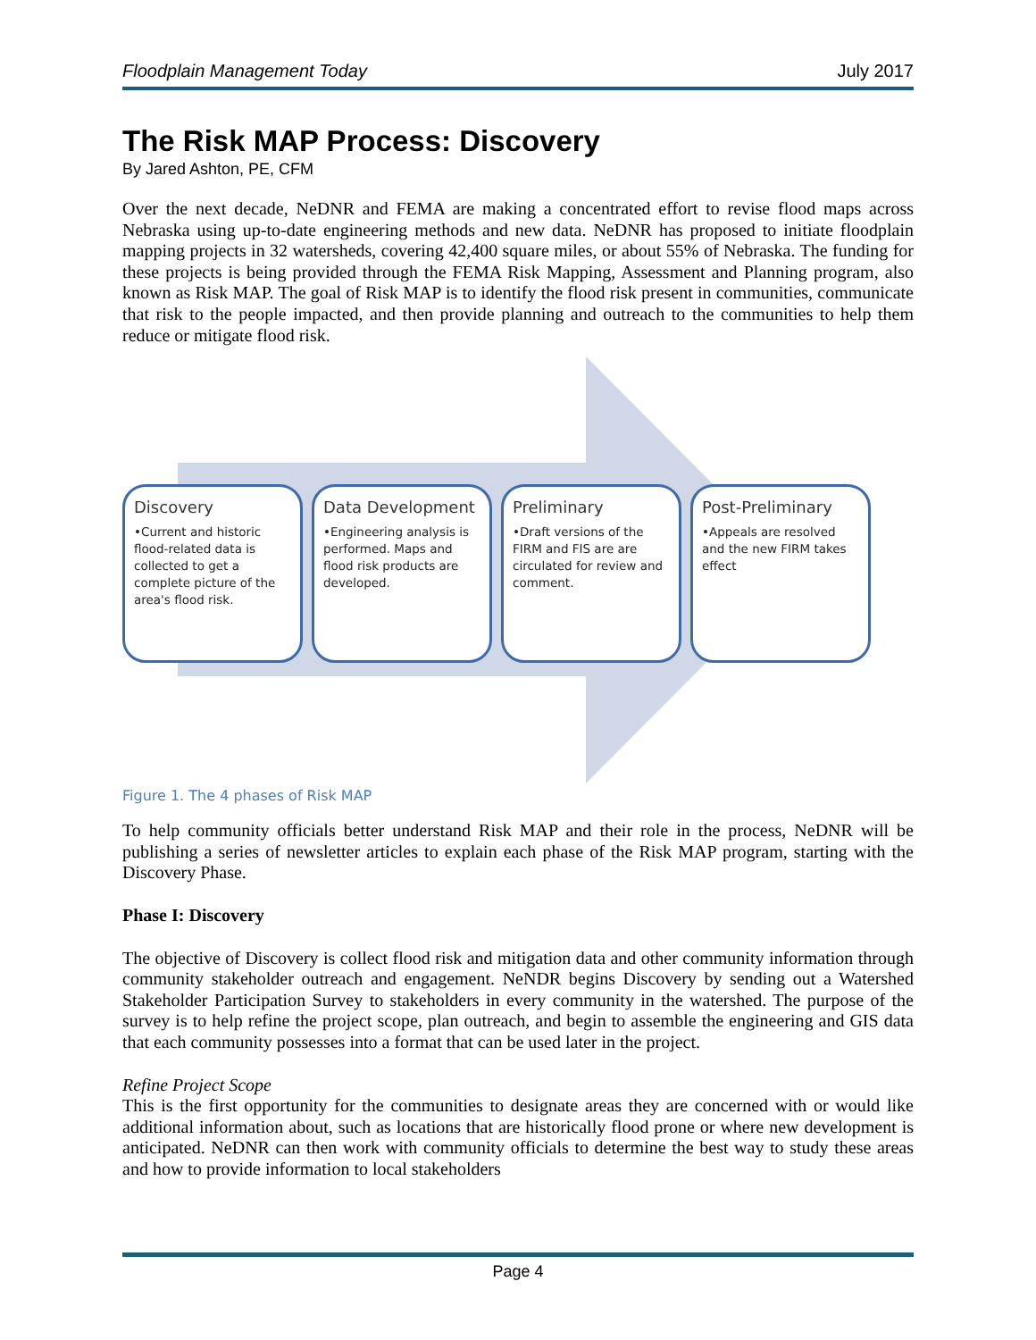Floodplain Management Today July 2017
The Risk MAP Process: Discovery
By Jared Ashton, PE, CFM
Over the next decade, NeDNR and FEMA are making a concentrated effort to revise flood maps across Nebraska using up-to-date engineering methods and new data. NeDNR has proposed to initiate floodplain mapping projects in 32 watersheds, covering 42,400 square miles, or about 55% of Nebraska. The funding for these projects is being provided through the FEMA Risk Mapping, Assessment and Planning program, also known as Risk MAP. The goal of Risk MAP is to identify the flood risk present in communities, communicate that risk to the people impacted, and then provide planning and outreach to the communities to help them reduce or mitigate flood risk.
Discovery
•Current and historic flood-related data is collected to get a complete picture of the area's flood risk.
Data Development
•Engineering analysis is performed. Maps and flood risk products are developed.
Preliminary
•Draft versions of the FIRM and FIS are are circulated for review and comment.
Post-Preliminary
•Appeals are resolved and the new FIRM takes effect
Figure 1. The 4 phases of Risk MAP
To help community officials better understand Risk MAP and their role in the process, NeDNR will be publishing a series of newsletter articles to explain each phase of the Risk MAP program, starting with the Discovery Phase.
Phase I: Discovery
The objective of Discovery is collect flood risk and mitigation data and other community information through community stakeholder outreach and engagement. NeNDR begins Discovery by sending out a Watershed Stakeholder Participation Survey to stakeholders in every community in the watershed. The purpose of the survey is to help refine the project scope, plan outreach, and begin to assemble the engineering and GIS data that each community possesses into a format that can be used later in the project.
Refine Project Scope
This is the first opportunity for the communities to designate areas they are concerned with or would like additional information about, such as locations that are historically flood prone or where new development is anticipated. NeDNR can then work with community officials to determine the best way to study these areas and how to provide information to local stakeholders
Page 4